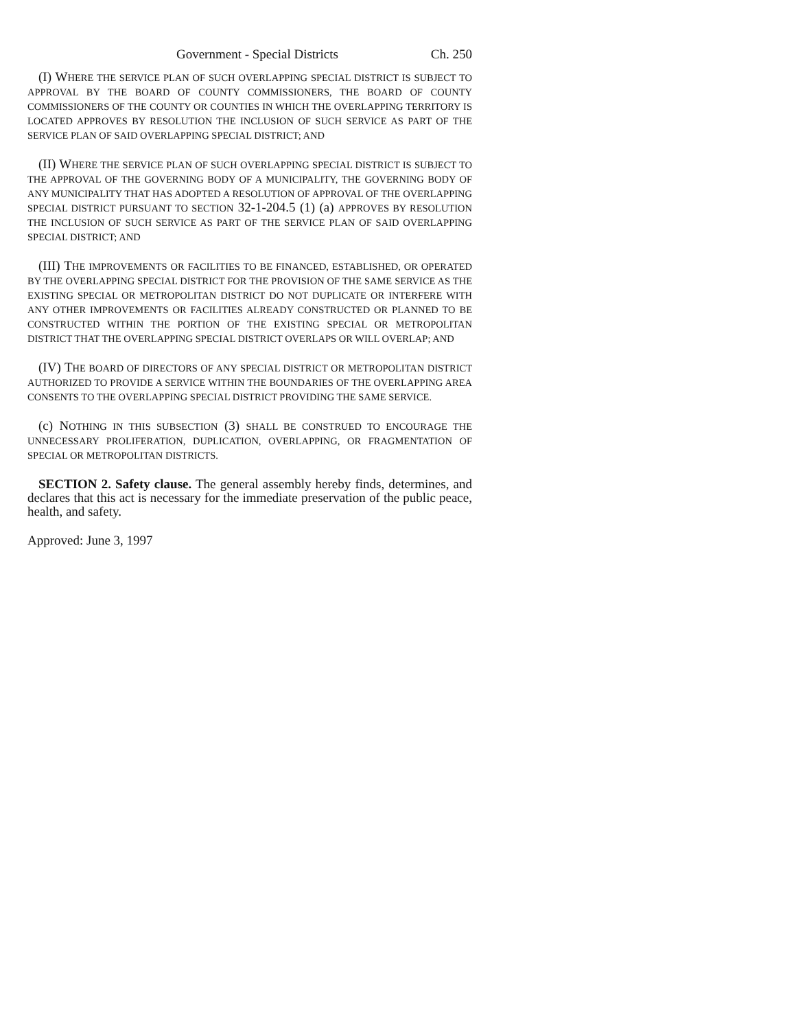Government - Special Districts Ch. 250
(I) WHERE THE SERVICE PLAN OF SUCH OVERLAPPING SPECIAL DISTRICT IS SUBJECT TO APPROVAL BY THE BOARD OF COUNTY COMMISSIONERS, THE BOARD OF COUNTY COMMISSIONERS OF THE COUNTY OR COUNTIES IN WHICH THE OVERLAPPING TERRITORY IS LOCATED APPROVES BY RESOLUTION THE INCLUSION OF SUCH SERVICE AS PART OF THE SERVICE PLAN OF SAID OVERLAPPING SPECIAL DISTRICT; AND
(II) WHERE THE SERVICE PLAN OF SUCH OVERLAPPING SPECIAL DISTRICT IS SUBJECT TO THE APPROVAL OF THE GOVERNING BODY OF A MUNICIPALITY, THE GOVERNING BODY OF ANY MUNICIPALITY THAT HAS ADOPTED A RESOLUTION OF APPROVAL OF THE OVERLAPPING SPECIAL DISTRICT PURSUANT TO SECTION 32-1-204.5 (1) (a) APPROVES BY RESOLUTION THE INCLUSION OF SUCH SERVICE AS PART OF THE SERVICE PLAN OF SAID OVERLAPPING SPECIAL DISTRICT; AND
(III) THE IMPROVEMENTS OR FACILITIES TO BE FINANCED, ESTABLISHED, OR OPERATED BY THE OVERLAPPING SPECIAL DISTRICT FOR THE PROVISION OF THE SAME SERVICE AS THE EXISTING SPECIAL OR METROPOLITAN DISTRICT DO NOT DUPLICATE OR INTERFERE WITH ANY OTHER IMPROVEMENTS OR FACILITIES ALREADY CONSTRUCTED OR PLANNED TO BE CONSTRUCTED WITHIN THE PORTION OF THE EXISTING SPECIAL OR METROPOLITAN DISTRICT THAT THE OVERLAPPING SPECIAL DISTRICT OVERLAPS OR WILL OVERLAP; AND
(IV) THE BOARD OF DIRECTORS OF ANY SPECIAL DISTRICT OR METROPOLITAN DISTRICT AUTHORIZED TO PROVIDE A SERVICE WITHIN THE BOUNDARIES OF THE OVERLAPPING AREA CONSENTS TO THE OVERLAPPING SPECIAL DISTRICT PROVIDING THE SAME SERVICE.
(c) NOTHING IN THIS SUBSECTION (3) SHALL BE CONSTRUED TO ENCOURAGE THE UNNECESSARY PROLIFERATION, DUPLICATION, OVERLAPPING, OR FRAGMENTATION OF SPECIAL OR METROPOLITAN DISTRICTS.
SECTION 2. Safety clause. The general assembly hereby finds, determines, and declares that this act is necessary for the immediate preservation of the public peace, health, and safety.
Approved: June 3, 1997